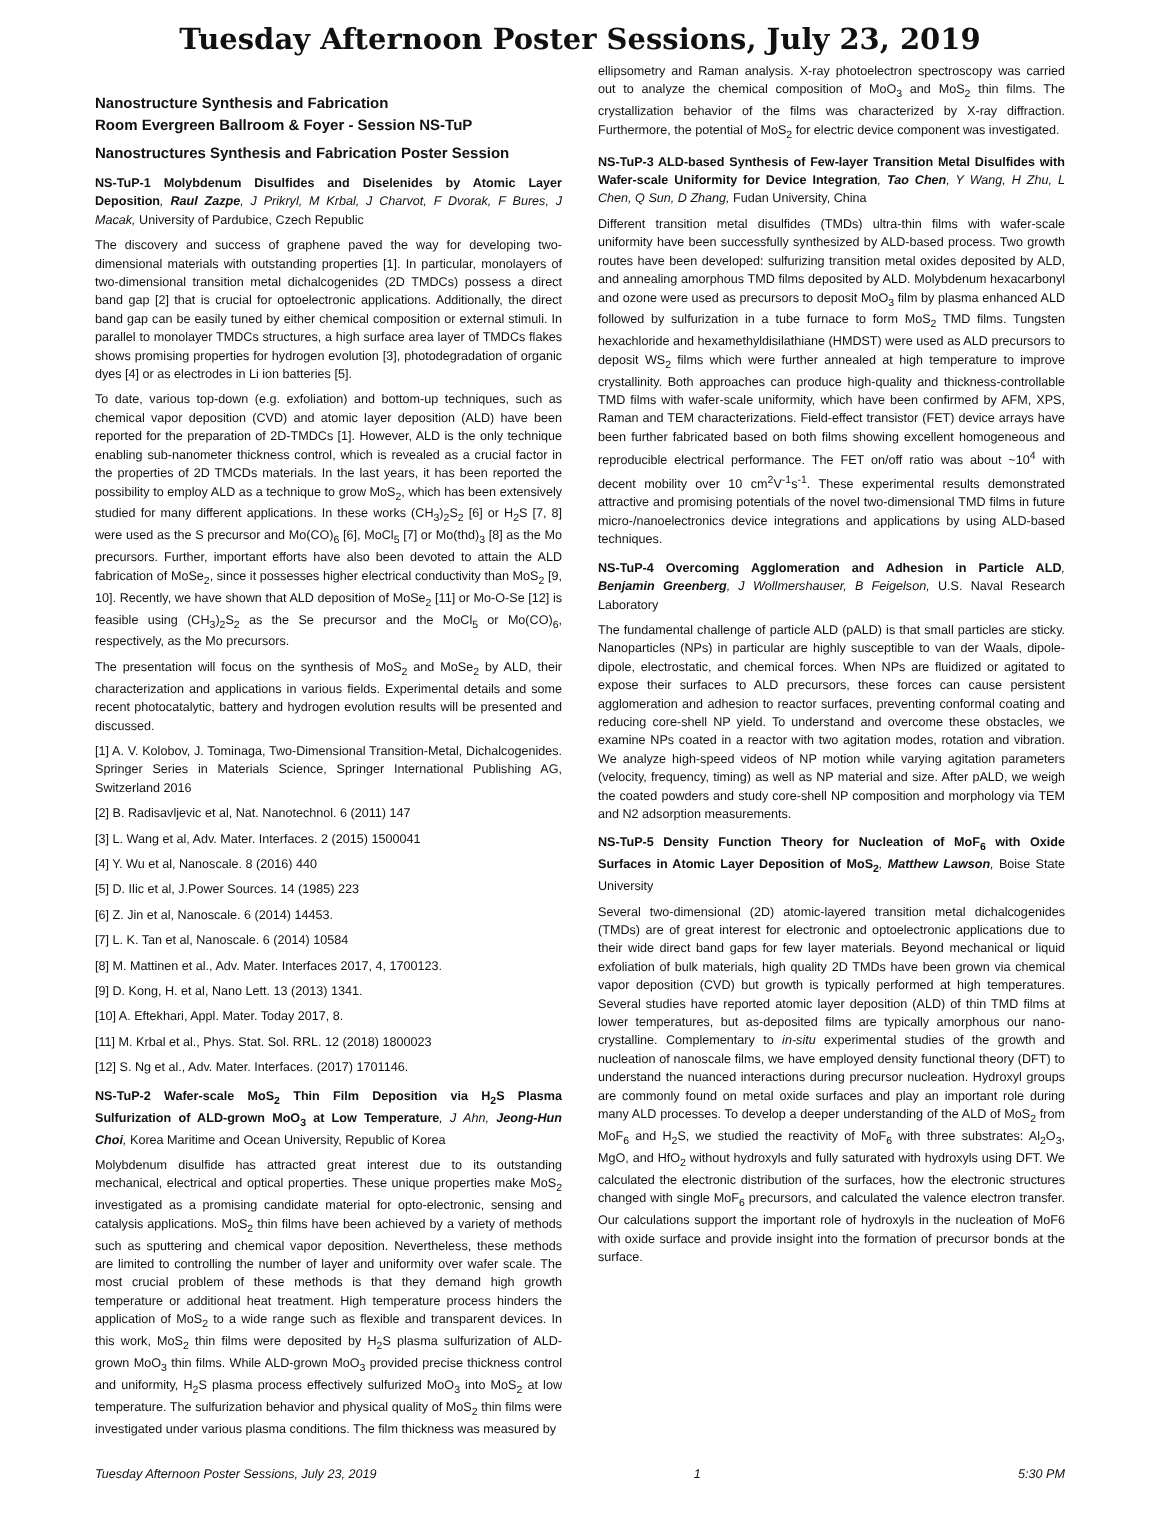Tuesday Afternoon Poster Sessions, July 23, 2019
Nanostructure Synthesis and Fabrication
Room Evergreen Ballroom & Foyer - Session NS-TuP
Nanostructures Synthesis and Fabrication Poster Session
NS-TuP-1 Molybdenum Disulfides and Diselenides by Atomic Layer Deposition, Raul Zazpe, J Prikryl, M Krbal, J Charvot, F Dvorak, F Bures, J Macak, University of Pardubice, Czech Republic
The discovery and success of graphene paved the way for developing two-dimensional materials with outstanding properties [1]. In particular, monolayers of two-dimensional transition metal dichalcogenides (2D TMDCs) possess a direct band gap [2] that is crucial for optoelectronic applications. Additionally, the direct band gap can be easily tuned by either chemical composition or external stimuli. In parallel to monolayer TMDCs structures, a high surface area layer of TMDCs flakes shows promising properties for hydrogen evolution [3], photodegradation of organic dyes [4] or as electrodes in Li ion batteries [5].
To date, various top-down (e.g. exfoliation) and bottom-up techniques, such as chemical vapor deposition (CVD) and atomic layer deposition (ALD) have been reported for the preparation of 2D-TMDCs [1]. However, ALD is the only technique enabling sub-nanometer thickness control, which is revealed as a crucial factor in the properties of 2D TMCDs materials. In the last years, it has been reported the possibility to employ ALD as a technique to grow MoS<sub>2</sub>, which has been extensively studied for many different applications. In these works (CH<sub>3</sub>)<sub>2</sub>S<sub>2</sub> [6] or H<sub>2</sub>S [7, 8] were used as the S precursor and Mo(CO)<sub>6</sub> [6], MoCl<sub>5</sub> [7] or Mo(thd)<sub>3</sub> [8] as the Mo precursors. Further, important efforts have also been devoted to attain the ALD fabrication of MoSe<sub>2</sub>, since it possesses higher electrical conductivity than MoS<sub>2</sub> [9, 10]. Recently, we have shown that ALD deposition of MoSe<sub>2</sub> [11] or Mo-O-Se [12] is feasible using (CH<sub>3</sub>)<sub>2</sub>S<sub>2</sub> as the Se precursor and the MoCl<sub>5</sub> or Mo(CO)<sub>6</sub>, respectively, as the Mo precursors.
The presentation will focus on the synthesis of MoS<sub>2</sub> and MoSe<sub>2</sub> by ALD, their characterization and applications in various fields. Experimental details and some recent photocatalytic, battery and hydrogen evolution results will be presented and discussed.
[1] A. V. Kolobov, J. Tominaga, Two-Dimensional Transition-Metal, Dichalcogenides. Springer Series in Materials Science, Springer International Publishing AG, Switzerland 2016
[2] B. Radisavljevic et al, Nat. Nanotechnol. 6 (2011) 147
[3] L. Wang et al, Adv. Mater. Interfaces. 2 (2015) 1500041
[4] Y. Wu et al, Nanoscale. 8 (2016) 440
[5] D. Ilic et al, J.Power Sources. 14 (1985) 223
[6] Z. Jin et al, Nanoscale. 6 (2014) 14453.
[7] L. K. Tan et al, Nanoscale. 6 (2014) 10584
[8] M. Mattinen et al., Adv. Mater. Interfaces 2017, 4, 1700123.
[9] D. Kong, H. et al, Nano Lett. 13 (2013) 1341.
[10] A. Eftekhari, Appl. Mater. Today 2017, 8.
[11] M. Krbal et al., Phys. Stat. Sol. RRL. 12 (2018) 1800023
[12] S. Ng et al., Adv. Mater. Interfaces. (2017) 1701146.
NS-TuP-2 Wafer-scale MoS<sub>2</sub> Thin Film Deposition via H<sub>2</sub>S Plasma Sulfurization of ALD-grown MoO<sub>3</sub> at Low Temperature, J Ahn, Jeong-Hun Choi, Korea Maritime and Ocean University, Republic of Korea
Molybdenum disulfide has attracted great interest due to its outstanding mechanical, electrical and optical properties. These unique properties make MoS<sub>2</sub> investigated as a promising candidate material for opto-electronic, sensing and catalysis applications. MoS<sub>2</sub> thin films have been achieved by a variety of methods such as sputtering and chemical vapor deposition. Nevertheless, these methods are limited to controlling the number of layer and uniformity over wafer scale. The most crucial problem of these methods is that they demand high growth temperature or additional heat treatment. High temperature process hinders the application of MoS<sub>2</sub> to a wide range such as flexible and transparent devices. In this work, MoS<sub>2</sub> thin films were deposited by H<sub>2</sub>S plasma sulfurization of ALD-grown MoO<sub>3</sub> thin films. While ALD-grown MoO<sub>3</sub> provided precise thickness control and uniformity, H<sub>2</sub>S plasma process effectively sulfurized MoO<sub>3</sub> into MoS<sub>2</sub> at low temperature. The sulfurization behavior and physical quality of MoS<sub>2</sub> thin films were investigated under various plasma conditions. The film thickness was measured by
ellipsometry and Raman analysis. X-ray photoelectron spectroscopy was carried out to analyze the chemical composition of MoO<sub>3</sub> and MoS<sub>2</sub> thin films. The crystallization behavior of the films was characterized by X-ray diffraction. Furthermore, the potential of MoS<sub>2</sub> for electric device component was investigated.
NS-TuP-3 ALD-based Synthesis of Few-layer Transition Metal Disulfides with Wafer-scale Uniformity for Device Integration, Tao Chen, Y Wang, H Zhu, L Chen, Q Sun, D Zhang, Fudan University, China
Different transition metal disulfides (TMDs) ultra-thin films with wafer-scale uniformity have been successfully synthesized by ALD-based process. Two growth routes have been developed: sulfurizing transition metal oxides deposited by ALD, and annealing amorphous TMD films deposited by ALD. Molybdenum hexacarbonyl and ozone were used as precursors to deposit MoO<sub>3</sub> film by plasma enhanced ALD followed by sulfurization in a tube furnace to form MoS<sub>2</sub> TMD films. Tungsten hexachloride and hexamethyldisilathiane (HMDST) were used as ALD precursors to deposit WS<sub>2</sub> films which were further annealed at high temperature to improve crystallinity. Both approaches can produce high-quality and thickness-controllable TMD films with wafer-scale uniformity, which have been confirmed by AFM, XPS, Raman and TEM characterizations. Field-effect transistor (FET) device arrays have been further fabricated based on both films showing excellent homogeneous and reproducible electrical performance. The FET on/off ratio was about ~10<sup>4</sup> with decent mobility over 10 cm<sup>2</sup>V<sup>-1</sup>s<sup>-1</sup>. These experimental results demonstrated attractive and promising potentials of the novel two-dimensional TMD films in future micro-/nanoelectronics device integrations and applications by using ALD-based techniques.
NS-TuP-4 Overcoming Agglomeration and Adhesion in Particle ALD, Benjamin Greenberg, J Wollmershauser, B Feigelson, U.S. Naval Research Laboratory
The fundamental challenge of particle ALD (pALD) is that small particles are sticky. Nanoparticles (NPs) in particular are highly susceptible to van der Waals, dipole-dipole, electrostatic, and chemical forces. When NPs are fluidized or agitated to expose their surfaces to ALD precursors, these forces can cause persistent agglomeration and adhesion to reactor surfaces, preventing conformal coating and reducing core-shell NP yield. To understand and overcome these obstacles, we examine NPs coated in a reactor with two agitation modes, rotation and vibration. We analyze high-speed videos of NP motion while varying agitation parameters (velocity, frequency, timing) as well as NP material and size. After pALD, we weigh the coated powders and study core-shell NP composition and morphology via TEM and N2 adsorption measurements.
NS-TuP-5 Density Function Theory for Nucleation of MoF<sub>6</sub> with Oxide Surfaces in Atomic Layer Deposition of MoS<sub>2</sub>, Matthew Lawson, Boise State University
Several two-dimensional (2D) atomic-layered transition metal dichalcogenides (TMDs) are of great interest for electronic and optoelectronic applications due to their wide direct band gaps for few layer materials. Beyond mechanical or liquid exfoliation of bulk materials, high quality 2D TMDs have been grown via chemical vapor deposition (CVD) but growth is typically performed at high temperatures. Several studies have reported atomic layer deposition (ALD) of thin TMD films at lower temperatures, but as-deposited films are typically amorphous our nano-crystalline. Complementary to in-situ experimental studies of the growth and nucleation of nanoscale films, we have employed density functional theory (DFT) to understand the nuanced interactions during precursor nucleation. Hydroxyl groups are commonly found on metal oxide surfaces and play an important role during many ALD processes. To develop a deeper understanding of the ALD of MoS<sub>2</sub> from MoF<sub>6</sub> and H<sub>2</sub>S, we studied the reactivity of MoF<sub>6</sub> with three substrates: Al<sub>2</sub>O<sub>3</sub>, MgO, and HfO<sub>2</sub> without hydroxyls and fully saturated with hydroxyls using DFT. We calculated the electronic distribution of the surfaces, how the electronic structures changed with single MoF<sub>6</sub> precursors, and calculated the valence electron transfer. Our calculations support the important role of hydroxyls in the nucleation of MoF6 with oxide surface and provide insight into the formation of precursor bonds at the surface.
Tuesday Afternoon Poster Sessions, July 23, 2019 1 5:30 PM